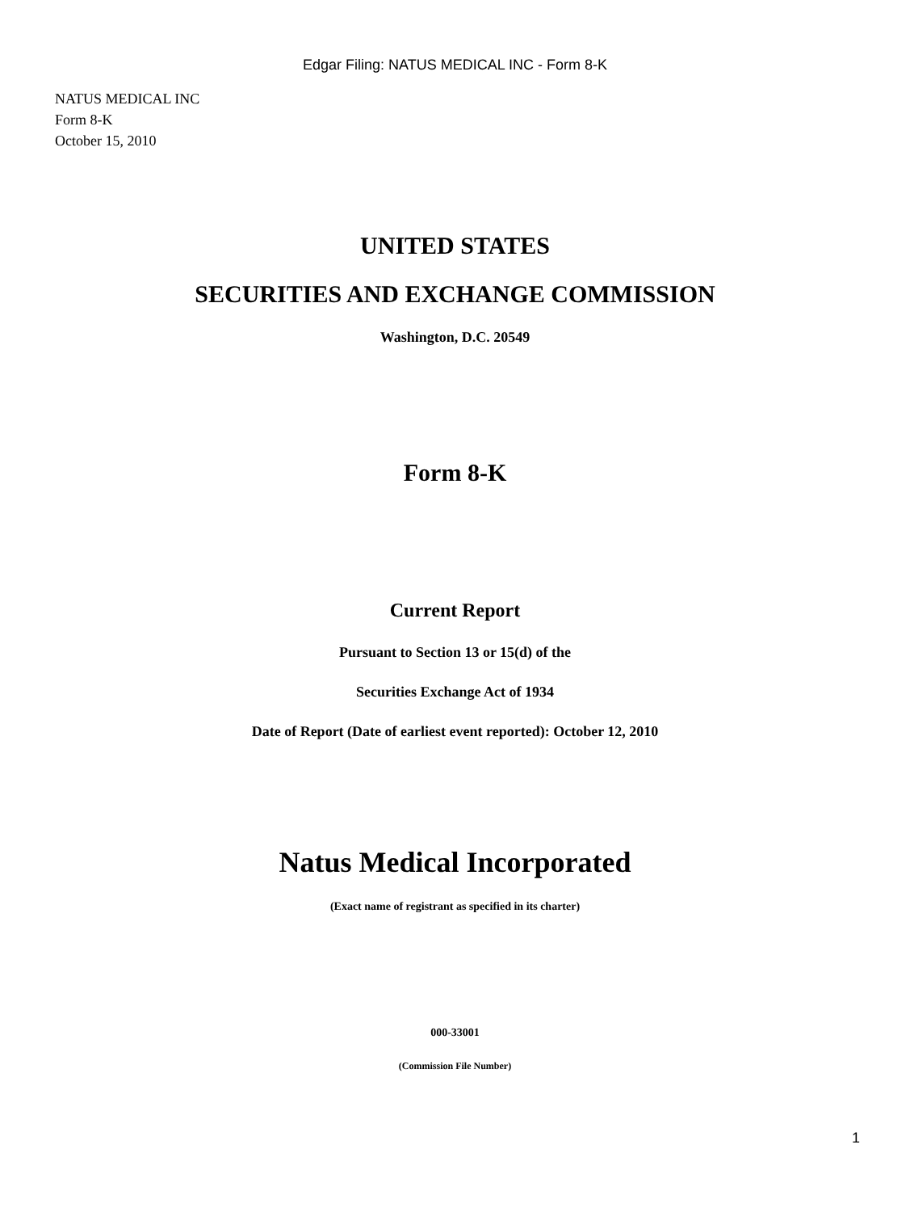Edgar Filing: NATUS MEDICAL INC - Form 8-K
NATUS MEDICAL INC
Form 8-K
October 15, 2010
UNITED STATES
SECURITIES AND EXCHANGE COMMISSION
Washington, D.C. 20549
Form 8-K
Current Report
Pursuant to Section 13 or 15(d) of the
Securities Exchange Act of 1934
Date of Report (Date of earliest event reported): October 12, 2010
Natus Medical Incorporated
(Exact name of registrant as specified in its charter)
000-33001
(Commission File Number)
1